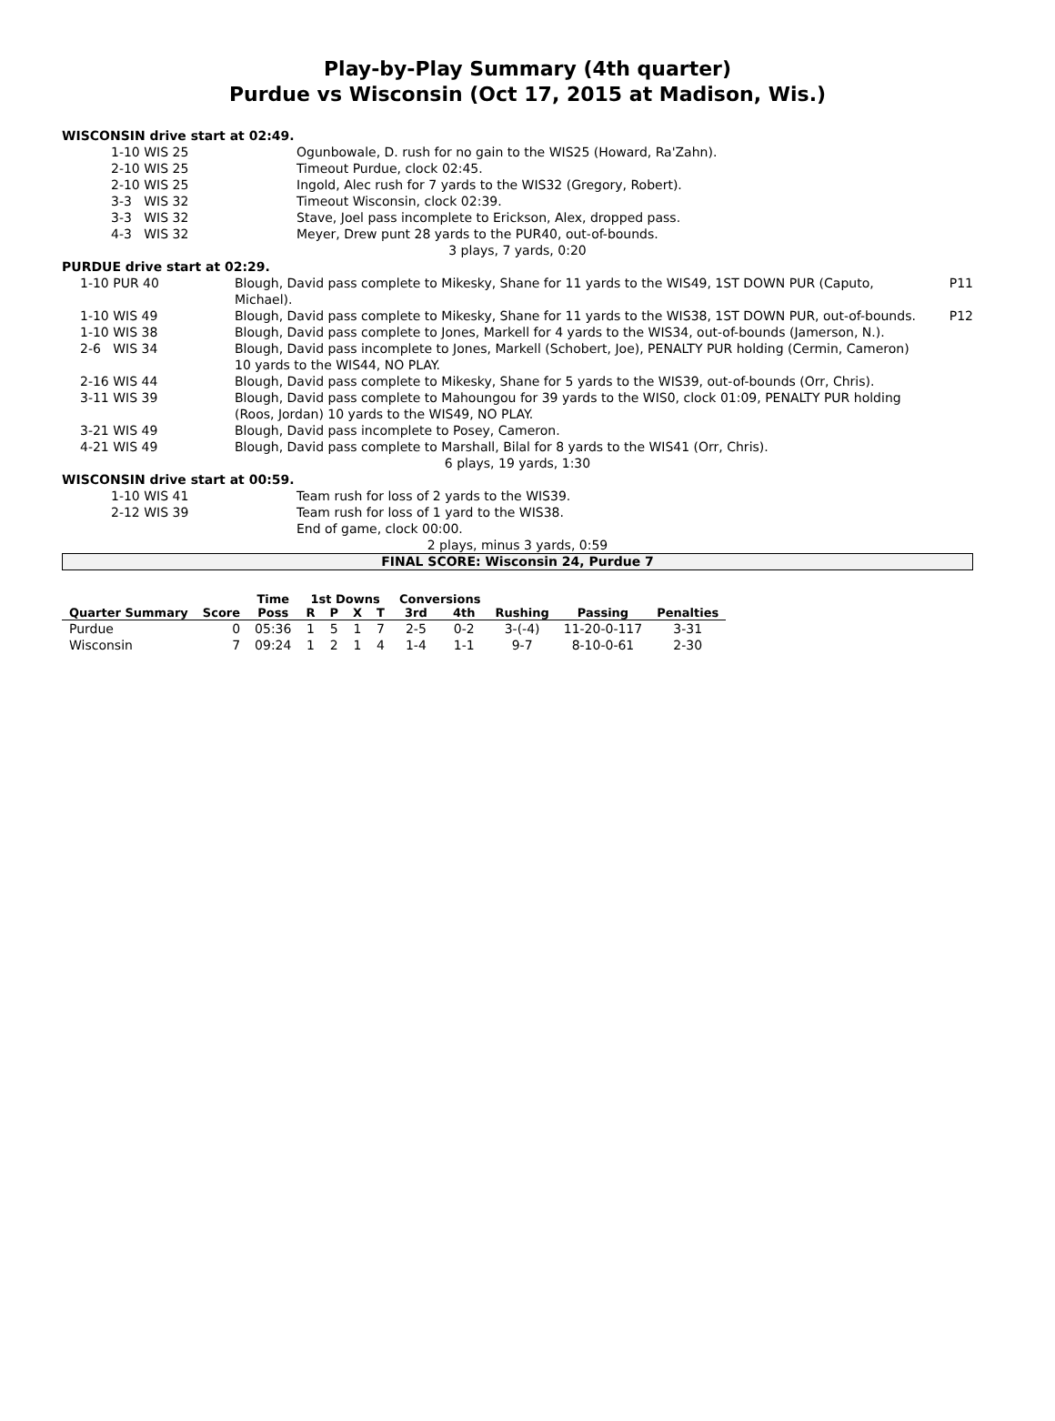Play-by-Play Summary (4th quarter)
Purdue vs Wisconsin (Oct 17, 2015 at Madison, Wis.)
WISCONSIN drive start at 02:49.
| 1-10 WIS 25 | Ogunbowale, D. rush for no gain to the WIS25 (Howard, Ra'Zahn). |
| 2-10 WIS 25 | Timeout Purdue, clock 02:45. |
| 2-10 WIS 25 | Ingold, Alec rush for 7 yards to the WIS32 (Gregory, Robert). |
| 3-3 WIS 32 | Timeout Wisconsin, clock 02:39. |
| 3-3 WIS 32 | Stave, Joel pass incomplete to Erickson, Alex, dropped pass. |
| 4-3 WIS 32 | Meyer, Drew punt 28 yards to the PUR40, out-of-bounds. |
3 plays, 7 yards, 0:20
PURDUE drive start at 02:29.
| 1-10 PUR 40 | Blough, David pass complete to Mikesky, Shane for 11 yards to the WIS49, 1ST DOWN PUR (Caputo, Michael). | P11 |
| 1-10 WIS 49 | Blough, David pass complete to Mikesky, Shane for 11 yards to the WIS38, 1ST DOWN PUR, out-of-bounds. | P12 |
| 1-10 WIS 38 | Blough, David pass complete to Jones, Markell for 4 yards to the WIS34, out-of-bounds (Jamerson, N.). | |
| 2-6 WIS 34 | Blough, David pass incomplete to Jones, Markell (Schobert, Joe), PENALTY PUR holding (Cermin, Cameron) 10 yards to the WIS44, NO PLAY. | |
| 2-16 WIS 44 | Blough, David pass complete to Mikesky, Shane for 5 yards to the WIS39, out-of-bounds (Orr, Chris). | |
| 3-11 WIS 39 | Blough, David pass complete to Mahoungou for 39 yards to the WIS0, clock 01:09, PENALTY PUR holding (Roos, Jordan) 10 yards to the WIS49, NO PLAY. | |
| 3-21 WIS 49 | Blough, David pass incomplete to Posey, Cameron. | |
| 4-21 WIS 49 | Blough, David pass complete to Marshall, Bilal for 8 yards to the WIS41 (Orr, Chris). | |
6 plays, 19 yards, 1:30
WISCONSIN drive start at 00:59.
| 1-10 WIS 41 | Team rush for loss of 2 yards to the WIS39. |
| 2-12 WIS 39 | Team rush for loss of 1 yard to the WIS38. |
| | End of game, clock 00:00. |
2 plays, minus 3 yards, 0:59
FINAL SCORE: Wisconsin 24, Purdue 7
| | | Time | 1st Downs | | | | Conversions | | | | |
| --- | --- | --- | --- | --- | --- | --- | --- | --- | --- | --- | --- |
| Quarter Summary | Score | Poss | R | P | X | T | 3rd | 4th | Rushing | Passing | Penalties |
| Purdue | 0 | 05:36 | 1 | 5 | 1 | 7 | 2-5 | 0-2 | 3-(-4) | 11-20-0-117 | 3-31 |
| Wisconsin | 7 | 09:24 | 1 | 2 | 1 | 4 | 1-4 | 1-1 | 9-7 | 8-10-0-61 | 2-30 |